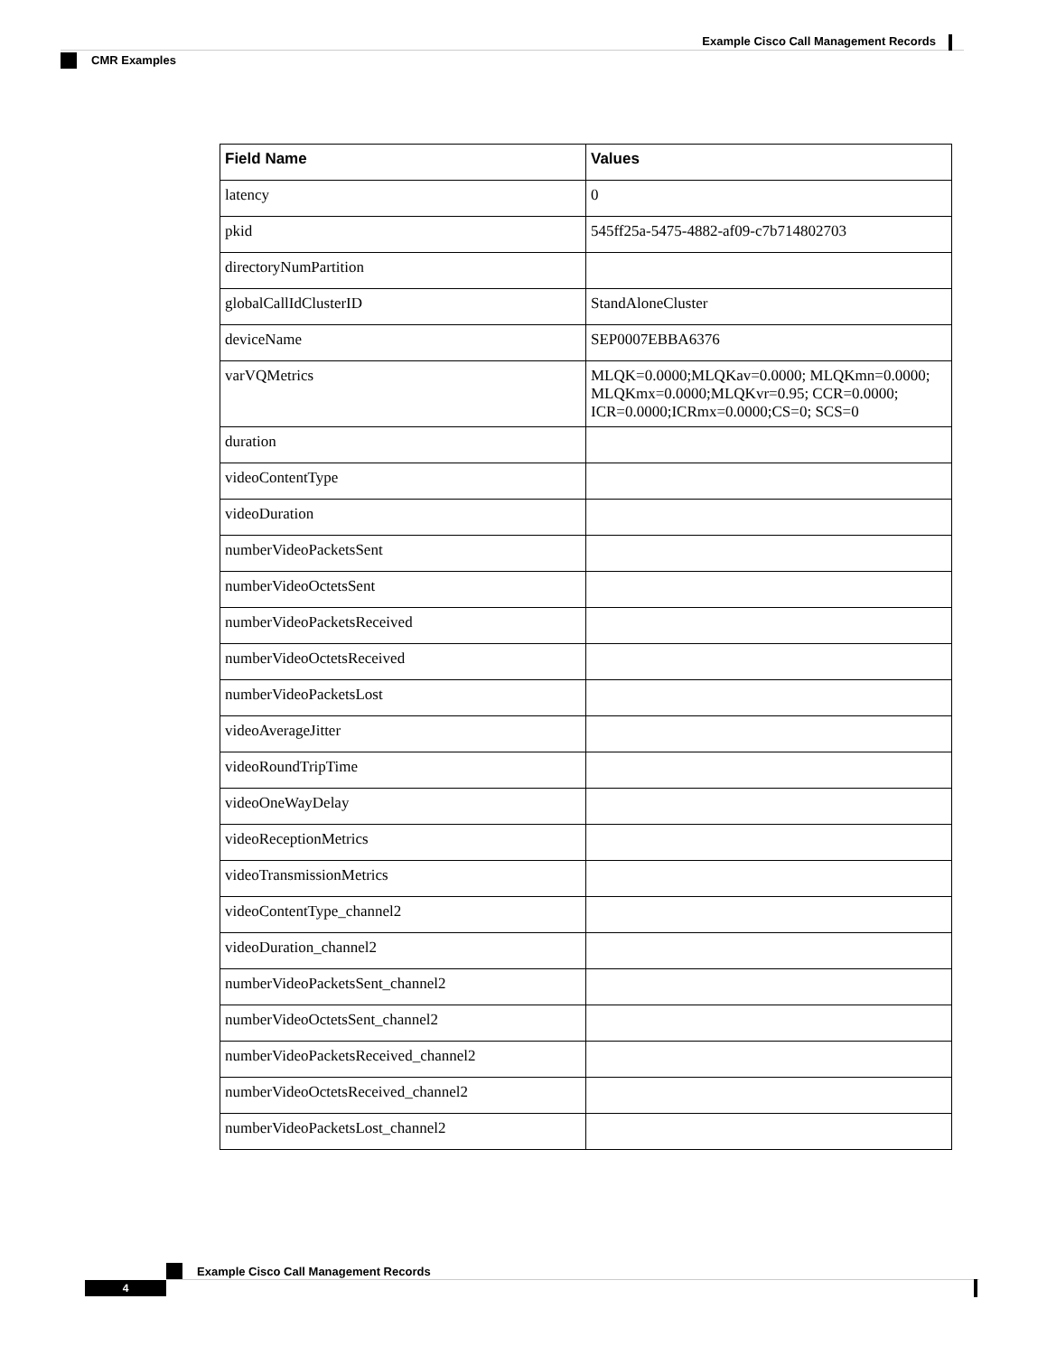Example Cisco Call Management Records
CMR Examples
| Field Name | Values |
| --- | --- |
| latency | 0 |
| pkid | 545ff25a-5475-4882-af09-c7b714802703 |
| directoryNumPartition | |
| globalCallIdClusterID | StandAloneCluster |
| deviceName | SEP0007EBBA6376 |
| varVQMetrics | MLQK=0.0000;MLQKav=0.0000; MLQKmn=0.0000; MLQKmx=0.0000;MLQKvr=0.95; CCR=0.0000; ICR=0.0000;ICRmx=0.0000;CS=0; SCS=0 |
| duration | |
| videoContentType | |
| videoDuration | |
| numberVideoPacketsSent | |
| numberVideoOctetsSent | |
| numberVideoPacketsReceived | |
| numberVideoOctetsReceived | |
| numberVideoPacketsLost | |
| videoAverageJitter | |
| videoRoundTripTime | |
| videoOneWayDelay | |
| videoReceptionMetrics | |
| videoTransmissionMetrics | |
| videoContentType_channel2 | |
| videoDuration_channel2 | |
| numberVideoPacketsSent_channel2 | |
| numberVideoOctetsSent_channel2 | |
| numberVideoPacketsReceived_channel2 | |
| numberVideoOctetsReceived_channel2 | |
| numberVideoPacketsLost_channel2 | |
Example Cisco Call Management Records
4